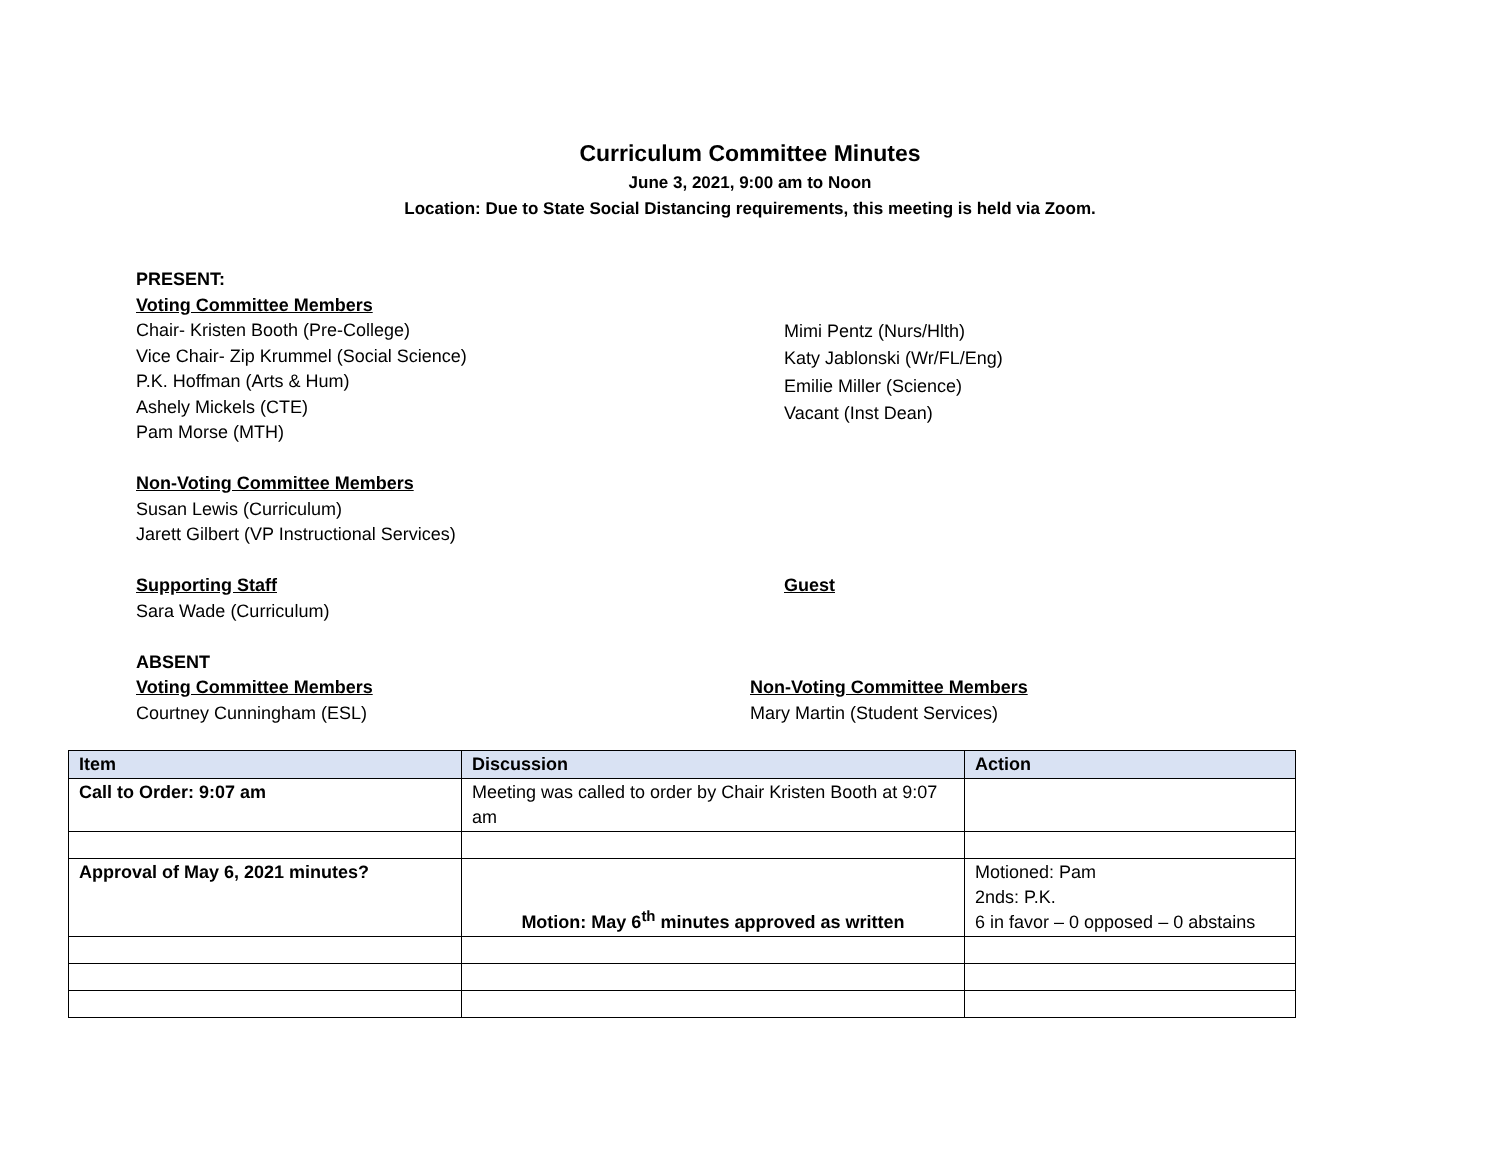Curriculum Committee Minutes
June 3, 2021, 9:00 am to Noon
Location: Due to State Social Distancing requirements, this meeting is held via Zoom.
PRESENT:
Voting Committee Members
Chair- Kristen Booth (Pre-College)
Vice Chair- Zip Krummel (Social Science)
P.K. Hoffman (Arts & Hum)
Ashely Mickels (CTE)
Pam Morse (MTH)
Mimi Pentz (Nurs/Hlth)
Katy Jablonski (Wr/FL/Eng)
Emilie Miller (Science)
Vacant (Inst Dean)
Non-Voting Committee Members
Susan Lewis (Curriculum)
Jarett Gilbert (VP Instructional Services)
Supporting Staff
Sara Wade (Curriculum)
Guest
ABSENT
Voting Committee Members
Courtney Cunningham (ESL)
Non-Voting Committee Members
Mary Martin (Student Services)
| Item | Discussion | Action |
| --- | --- | --- |
| Call to Order: 9:07 am | Meeting was called to order by Chair Kristen Booth at 9:07 am | |
| Approval of May 6, 2021 minutes? | Motion: May 6<sup>th</sup> minutes approved as written | Motioned: Pam 2nds: P.K. 6 in favor – 0 opposed – 0 abstains |